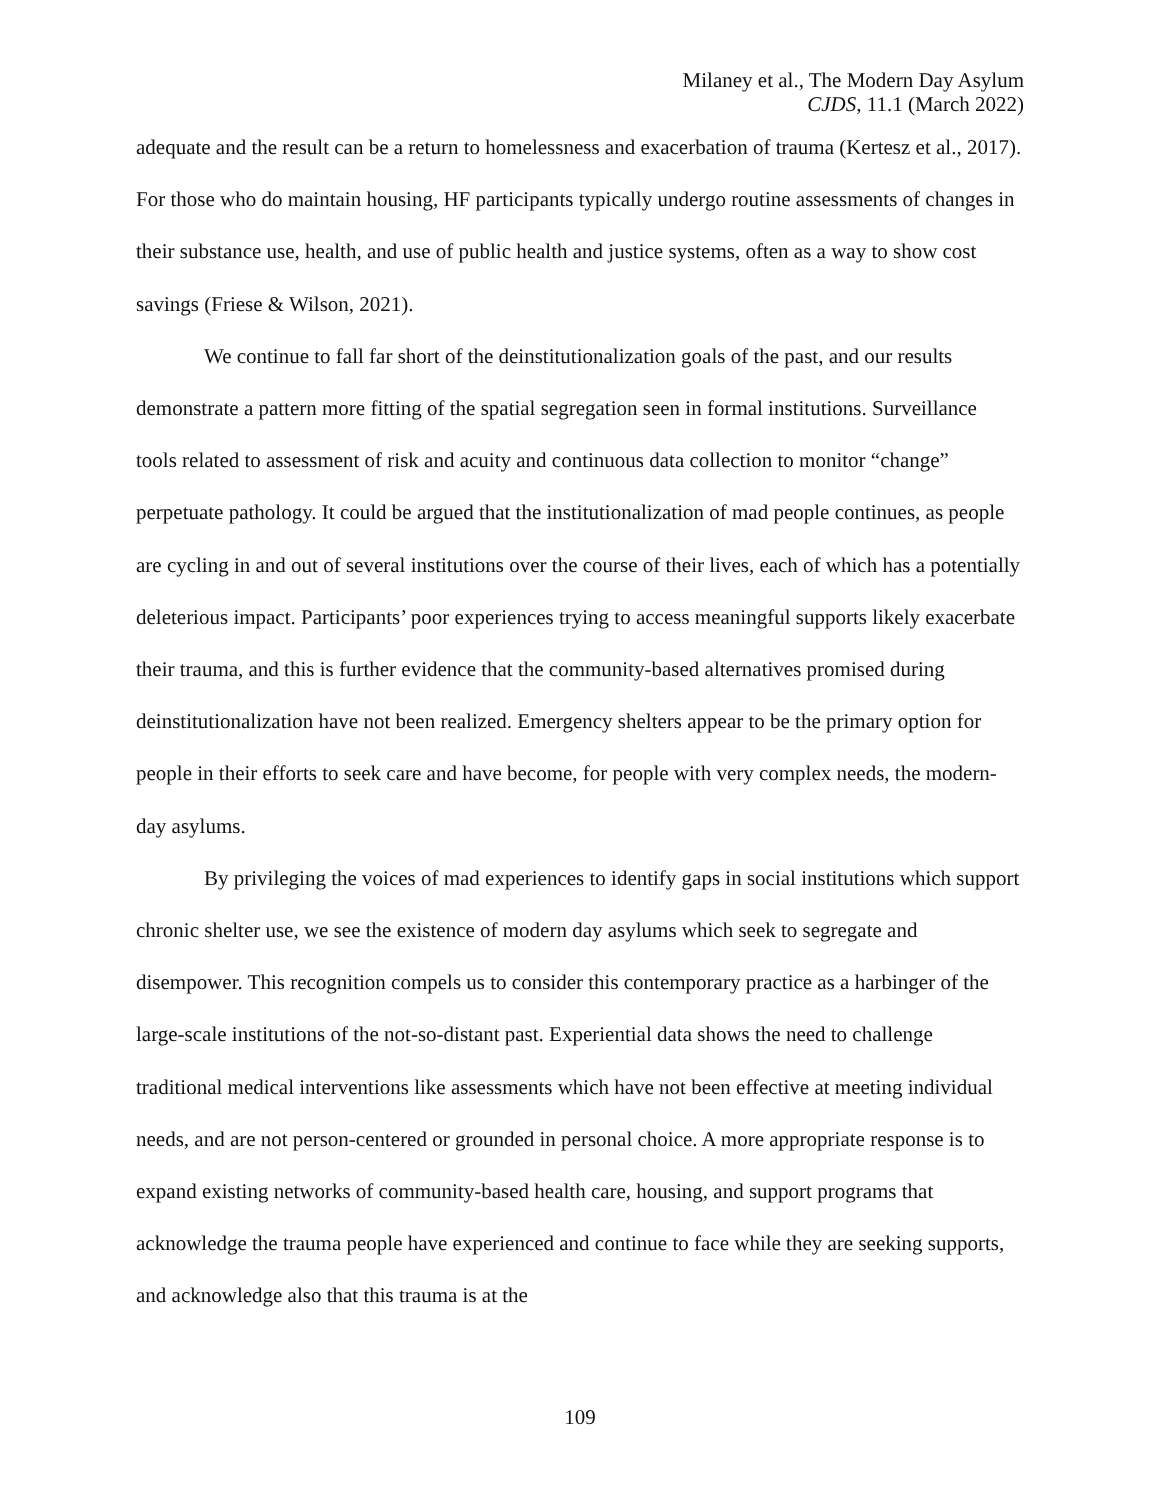Milaney et al., The Modern Day Asylum
CJDS, 11.1 (March 2022)
adequate and the result can be a return to homelessness and exacerbation of trauma (Kertesz et al., 2017). For those who do maintain housing, HF participants typically undergo routine assessments of changes in their substance use, health, and use of public health and justice systems, often as a way to show cost savings (Friese & Wilson, 2021).
We continue to fall far short of the deinstitutionalization goals of the past, and our results demonstrate a pattern more fitting of the spatial segregation seen in formal institutions. Surveillance tools related to assessment of risk and acuity and continuous data collection to monitor “change” perpetuate pathology. It could be argued that the institutionalization of mad people continues, as people are cycling in and out of several institutions over the course of their lives, each of which has a potentially deleterious impact. Participants’ poor experiences trying to access meaningful supports likely exacerbate their trauma, and this is further evidence that the community-based alternatives promised during deinstitutionalization have not been realized. Emergency shelters appear to be the primary option for people in their efforts to seek care and have become, for people with very complex needs, the modern-day asylums.
By privileging the voices of mad experiences to identify gaps in social institutions which support chronic shelter use, we see the existence of modern day asylums which seek to segregate and disempower. This recognition compels us to consider this contemporary practice as a harbinger of the large-scale institutions of the not-so-distant past. Experiential data shows the need to challenge traditional medical interventions like assessments which have not been effective at meeting individual needs, and are not person-centered or grounded in personal choice. A more appropriate response is to expand existing networks of community-based health care, housing, and support programs that acknowledge the trauma people have experienced and continue to face while they are seeking supports, and acknowledge also that this trauma is at the
109